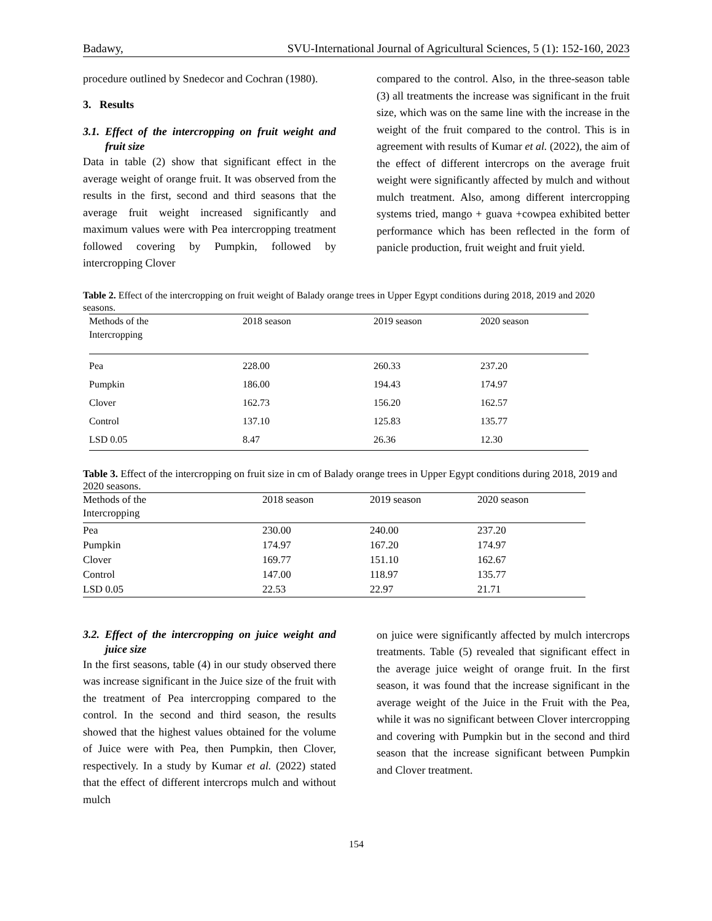Badawy, SVU-International Journal of Agricultural Sciences, 5 (1): 152-160, 2023
procedure outlined by Snedecor and Cochran (1980).
3. Results
3.1. Effect of the intercropping on fruit weight and fruit size
Data in table (2) show that significant effect in the average weight of orange fruit. It was observed from the results in the first, second and third seasons that the average fruit weight increased significantly and maximum values were with Pea intercropping treatment followed covering by Pumpkin, followed by intercropping Clover
compared to the control. Also, in the three-season table (3) all treatments the increase was significant in the fruit size, which was on the same line with the increase in the weight of the fruit compared to the control. This is in agreement with results of Kumar et al. (2022), the aim of the effect of different intercrops on the average fruit weight were significantly affected by mulch and without mulch treatment. Also, among different intercropping systems tried, mango + guava +cowpea exhibited better performance which has been reflected in the form of panicle production, fruit weight and fruit yield.
Table 2. Effect of the intercropping on fruit weight of Balady orange trees in Upper Egypt conditions during 2018, 2019 and 2020 seasons.
| Methods of the Intercropping | 2018 season | 2019 season | 2020 season |
| --- | --- | --- | --- |
| Pea | 228.00 | 260.33 | 237.20 |
| Pumpkin | 186.00 | 194.43 | 174.97 |
| Clover | 162.73 | 156.20 | 162.57 |
| Control | 137.10 | 125.83 | 135.77 |
| LSD 0.05 | 8.47 | 26.36 | 12.30 |
Table 3. Effect of the intercropping on fruit size in cm of Balady orange trees in Upper Egypt conditions during 2018, 2019 and 2020 seasons.
| Methods of the Intercropping | 2018 season | 2019 season | 2020 season |
| --- | --- | --- | --- |
| Pea | 230.00 | 240.00 | 237.20 |
| Pumpkin | 174.97 | 167.20 | 174.97 |
| Clover | 169.77 | 151.10 | 162.67 |
| Control | 147.00 | 118.97 | 135.77 |
| LSD 0.05 | 22.53 | 22.97 | 21.71 |
3.2. Effect of the intercropping on juice weight and juice size
In the first seasons, table (4) in our study observed there was increase significant in the Juice size of the fruit with the treatment of Pea intercropping compared to the control. In the second and third season, the results showed that the highest values obtained for the volume of Juice were with Pea, then Pumpkin, then Clover, respectively. In a study by Kumar et al. (2022) stated that the effect of different intercrops mulch and without mulch
on juice were significantly affected by mulch intercrops treatments. Table (5) revealed that significant effect in the average juice weight of orange fruit. In the first season, it was found that the increase significant in the average weight of the Juice in the Fruit with the Pea, while it was no significant between Clover intercropping and covering with Pumpkin but in the second and third season that the increase significant between Pumpkin and Clover treatment.
154